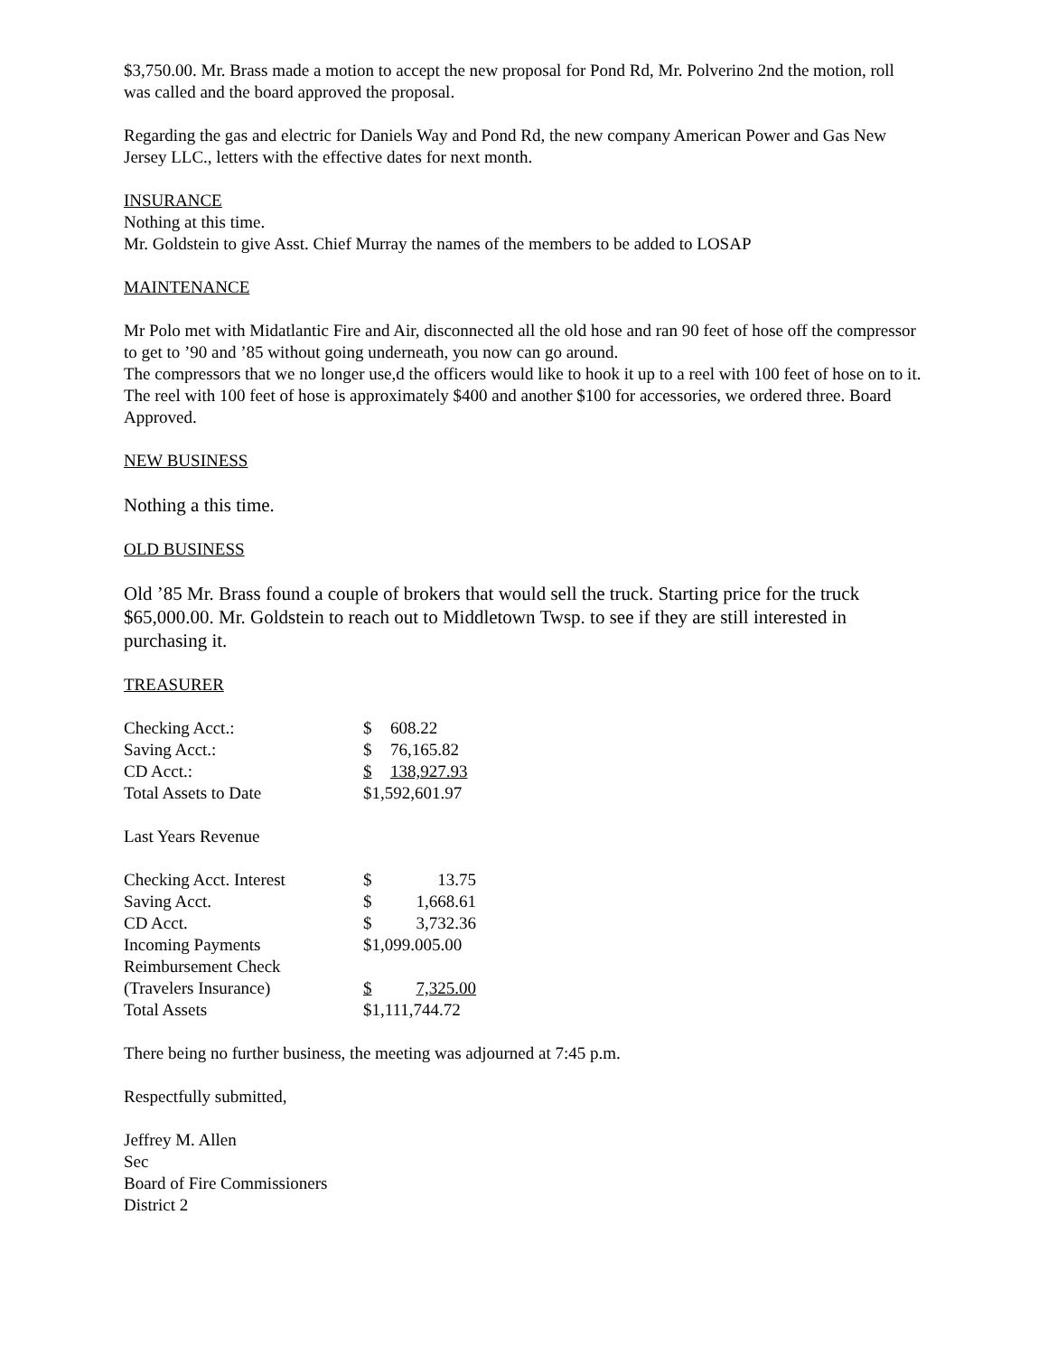$3,750.00. Mr. Brass made a motion to accept the new proposal for Pond Rd, Mr. Polverino 2nd the motion, roll was called and the board approved the proposal.
Regarding the gas and electric for Daniels Way and Pond Rd, the new company American Power and Gas New Jersey LLC., letters with the effective dates for next month.
INSURANCE
Nothing at this time.
Mr. Goldstein to give Asst. Chief Murray the names of the members to be added to LOSAP
MAINTENANCE
Mr Polo met with Midatlantic Fire and Air, disconnected all the old hose and ran 90 feet of hose off the compressor to get to ’90 and ’85 without going underneath, you now can go around.
The compressors that we no longer use,d the officers would like to hook it up to a reel with 100 feet of hose on to it. The reel with 100 feet of hose is approximately $400 and another $100 for accessories, we ordered three. Board Approved.
NEW BUSINESS
Nothing a this time.
OLD BUSINESS
Old ’85 Mr. Brass found a couple of brokers that would sell the truck. Starting price for the truck $65,000.00. Mr. Goldstein to reach out to Middletown Twsp. to see if they are still interested in purchasing it.
TREASURER
| Checking Acct.: | $ | 608.22 |
| Saving Acct.: | $ | 76,165.82 |
| CD Acct.: | $ | 138,927.93 |
| Total Assets to Date | $1,592,601.97 | |
Last Years Revenue
| Checking Acct. Interest | $ | 13.75 |
| Saving Acct. | $ | 1,668.61 |
| CD Acct. | $ | 3,732.36 |
| Incoming Payments | $1,099.005.00 | |
| Reimbursement Check | | |
| (Travelers Insurance) | $ | 7,325.00 |
| Total Assets | $1,111,744.72 | |
There being no further business, the meeting was adjourned at 7:45 p.m.
Respectfully submitted,
Jeffrey M. Allen
Sec
Board of Fire Commissioners
District 2